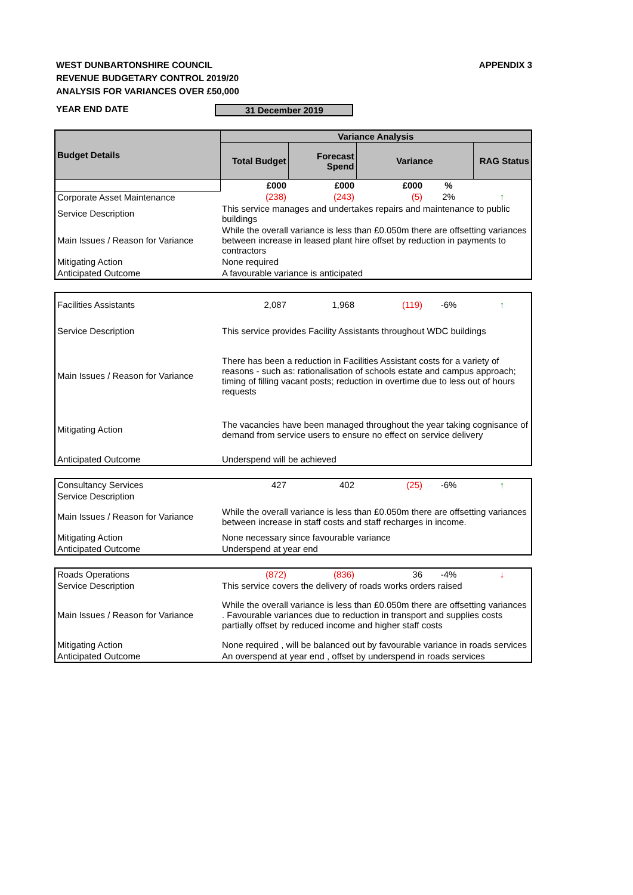WEST DUNBARTONSHIRE COUNCIL
REVENUE BUDGETARY CONTROL 2019/20
ANALYSIS FOR VARIANCES OVER £50,000
APPENDIX 3
YEAR END DATE 31 December 2019
| Budget Details | Variance Analysis | | | | |
| --- | --- | --- | --- | --- | --- |
| | Total Budget | Forecast Spend | Variance | | RAG Status |
| | £000 | £000 | £000 | % | |
| Corporate Asset Maintenance | (238) | (243) | (5) | 2% | ↑ |
| Service Description | This service manages and undertakes repairs and maintenance to public buildings | | | | |
| Main Issues / Reason for Variance | While the overall variance is less than £0.050m there are offsetting variances between increase in leased plant hire offset by reduction in payments to contractors | | | | |
| Mitigating Action | None required | | | | |
| Anticipated Outcome | A favourable variance is anticipated | | | | |
| Facilities Assistants | 2,087 | 1,968 | (119) | -6% | ↑ |
| Service Description | This service provides Facility Assistants throughout WDC buildings | | | | |
| Main Issues / Reason for Variance | There has been a reduction in Facilities Assistant costs for a variety of reasons - such as: rationalisation of schools estate and campus approach; timing of filling vacant posts; reduction in overtime due to less out of hours requests | | | | |
| Mitigating Action | The vacancies have been managed throughout the year taking cognisance of demand from service users to ensure no effect on service delivery | | | | |
| Anticipated Outcome | Underspend will be achieved | | | | |
| Consultancy Services | 427 | 402 | (25) | -6% | ↑ |
| Service Description | | | | | |
| Main Issues / Reason for Variance | While the overall variance is less than £0.050m there are offsetting variances between increase in staff costs and staff recharges in income. | | | | |
| Mitigating Action | None necessary since favourable variance | | | | |
| Anticipated Outcome | Underspend at year end | | | | |
| Roads Operations | (872) | (836) | 36 | -4% | ↓ |
| Service Description | This service covers the delivery of roads works orders raised | | | | |
| Main Issues / Reason for Variance | While the overall variance is less than £0.050m there are offsetting variances . Favourable variances due to reduction in transport and supplies costs partially offset by reduced income and higher staff costs | | | | |
| Mitigating Action | None required , will be balanced out by favourable variance in roads services | | | | |
| Anticipated Outcome | An overspend at year end , offset by underspend in roads services | | | | |